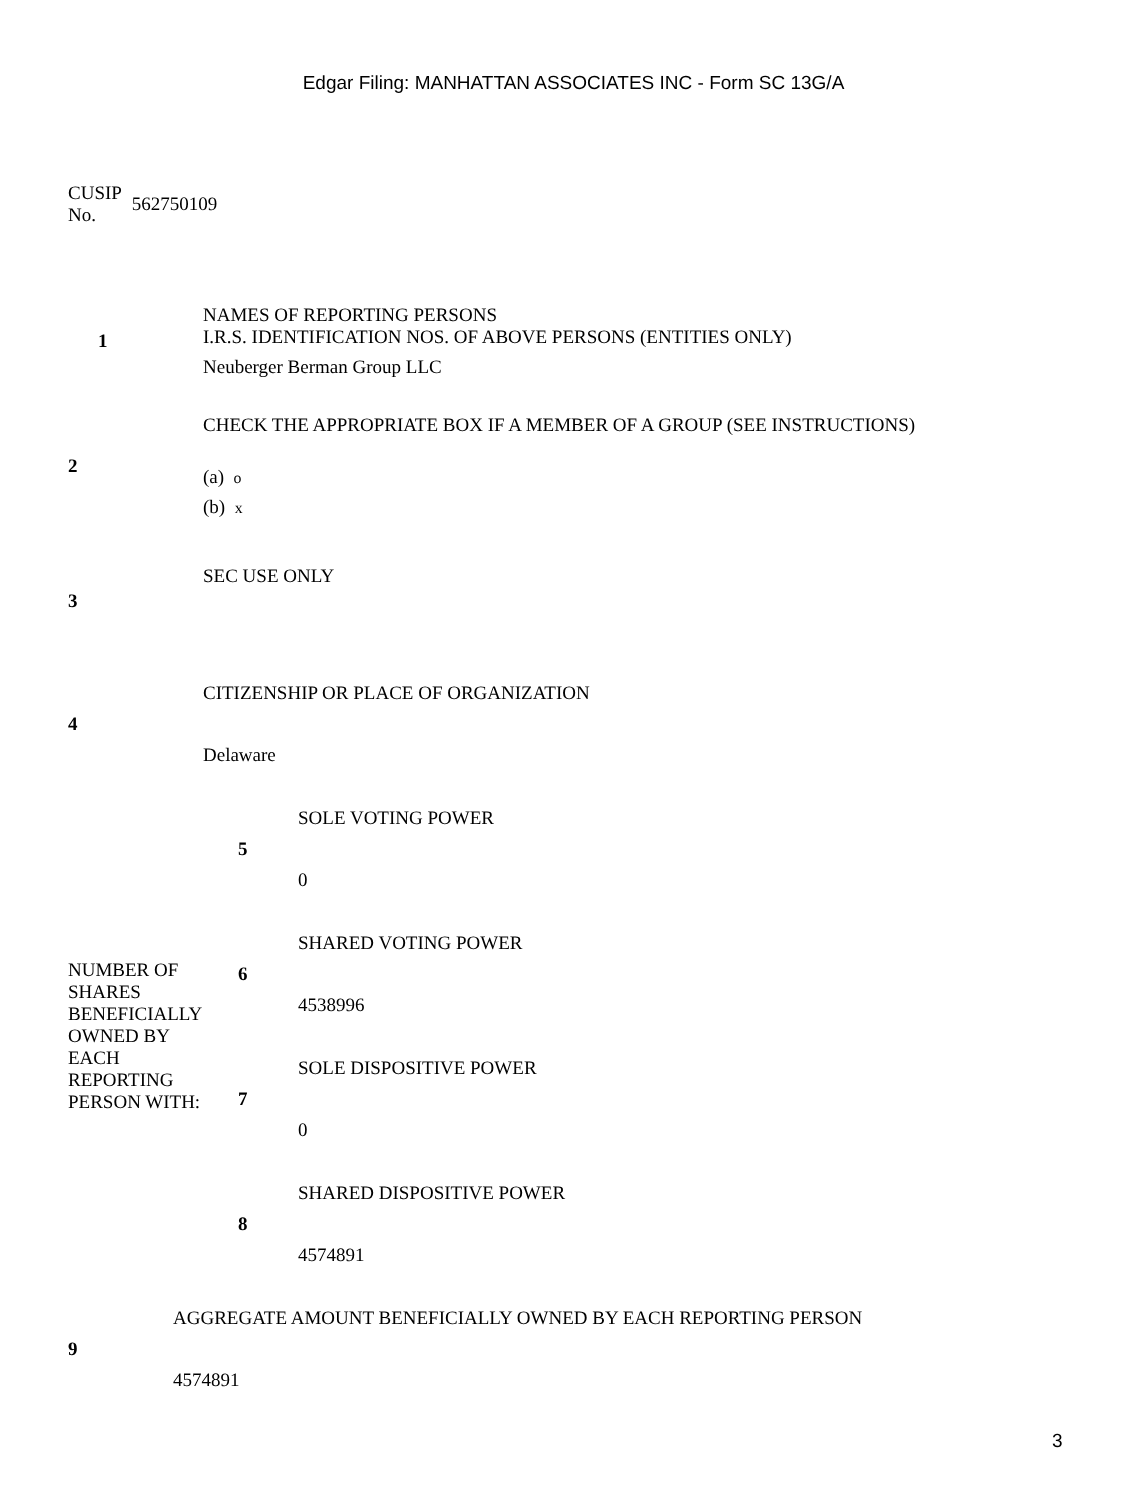Edgar Filing: MANHATTAN ASSOCIATES INC - Form SC 13G/A
CUSIP
No.
562750109
| 1 | NAMES OF REPORTING PERSONS I.R.S. IDENTIFICATION NOS. OF ABOVE PERSONS (ENTITIES ONLY) Neuberger Berman Group LLC |
| 2 | CHECK THE APPROPRIATE BOX IF A MEMBER OF A GROUP (SEE INSTRUCTIONS) (a) o (b) x |
| 3 | SEC USE ONLY |
| 4 | CITIZENSHIP OR PLACE OF ORGANIZATION Delaware |
| NUMBER OF SHARES BENEFICIALLY OWNED BY EACH REPORTING PERSON WITH: | 5 | SOLE VOTING POWER 0 |
| | 6 | SHARED VOTING POWER 4538996 |
| | 7 | SOLE DISPOSITIVE POWER 0 |
| | 8 | SHARED DISPOSITIVE POWER 4574891 |
| 9 | AGGREGATE AMOUNT BENEFICIALLY OWNED BY EACH REPORTING PERSON 4574891 |
3